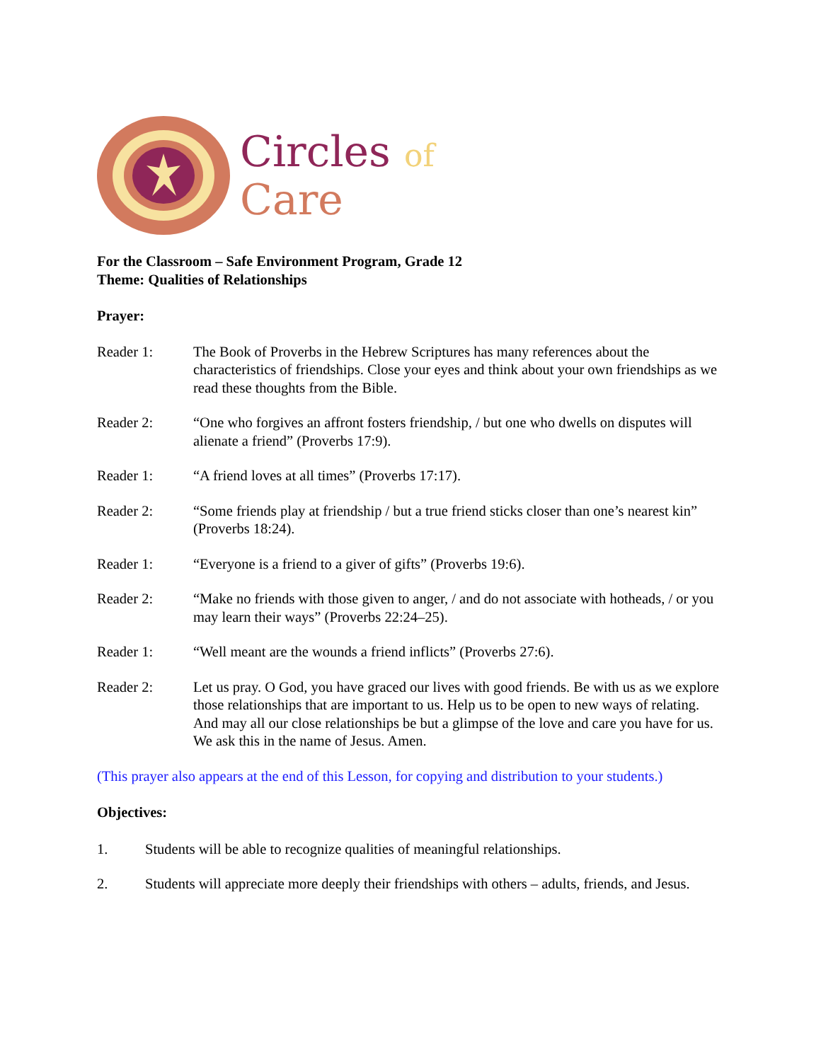Circles of
Care
For the Classroom – Safe Environment Program, Grade 12
Theme: Qualities of Relationships
Prayer:
Reader 1: The Book of Proverbs in the Hebrew Scriptures has many references about the characteristics of friendships. Close your eyes and think about your own friendships as we read these thoughts from the Bible.
Reader 2: “One who forgives an affront fosters friendship, / but one who dwells on disputes will alienate a friend” (Proverbs 17:9).
Reader 1: “A friend loves at all times” (Proverbs 17:17).
Reader 2: “Some friends play at friendship / but a true friend sticks closer than one’s nearest kin” (Proverbs 18:24).
Reader 1: “Everyone is a friend to a giver of gifts” (Proverbs 19:6).
Reader 2: “Make no friends with those given to anger, / and do not associate with hotheads, / or you may learn their ways” (Proverbs 22:24–25).
Reader 1: “Well meant are the wounds a friend inflicts” (Proverbs 27:6).
Reader 2: Let us pray. O God, you have graced our lives with good friends. Be with us as we explore those relationships that are important to us. Help us to be open to new ways of relating. And may all our close relationships be but a glimpse of the love and care you have for us. We ask this in the name of Jesus. Amen.
(This prayer also appears at the end of this Lesson, for copying and distribution to your students.)
Objectives:
1. Students will be able to recognize qualities of meaningful relationships.
2. Students will appreciate more deeply their friendships with others – adults, friends, and Jesus.